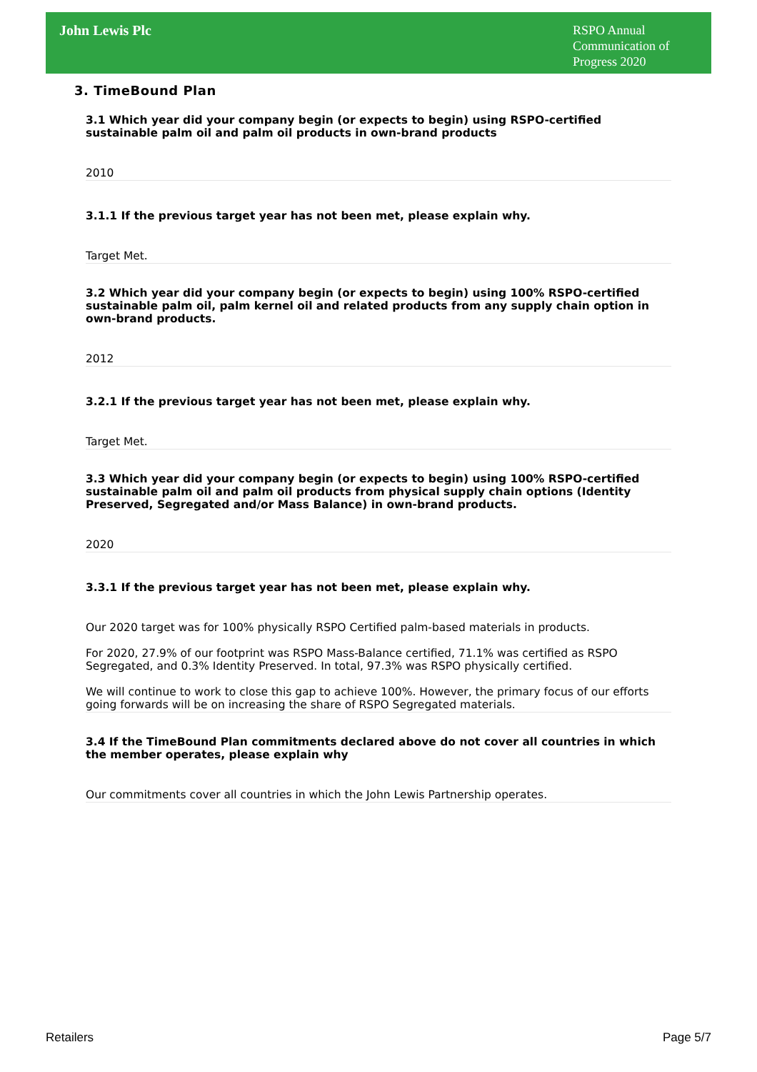John Lewis Plc
RSPO Annual Communication of Progress 2020
3. TimeBound Plan
3.1 Which year did your company begin (or expects to begin) using RSPO-certified sustainable palm oil and palm oil products in own-brand products
2010
3.1.1 If the previous target year has not been met, please explain why.
Target Met.
3.2 Which year did your company begin (or expects to begin) using 100% RSPO-certified sustainable palm oil, palm kernel oil and related products from any supply chain option in own-brand products.
2012
3.2.1 If the previous target year has not been met, please explain why.
Target Met.
3.3 Which year did your company begin (or expects to begin) using 100% RSPO-certified sustainable palm oil and palm oil products from physical supply chain options (Identity Preserved, Segregated and/or Mass Balance) in own-brand products.
2020
3.3.1 If the previous target year has not been met, please explain why.
Our 2020 target was for 100% physically RSPO Certified palm-based materials in products.
For 2020, 27.9% of our footprint was RSPO Mass-Balance certified, 71.1% was certified as RSPO Segregated, and 0.3% Identity Preserved. In total, 97.3% was RSPO physically certified.
We will continue to work to close this gap to achieve 100%. However, the primary focus of our efforts going forwards will be on increasing the share of RSPO Segregated materials.
3.4 If the TimeBound Plan commitments declared above do not cover all countries in which the member operates, please explain why
Our commitments cover all countries in which the John Lewis Partnership operates.
Retailers Page 5/7